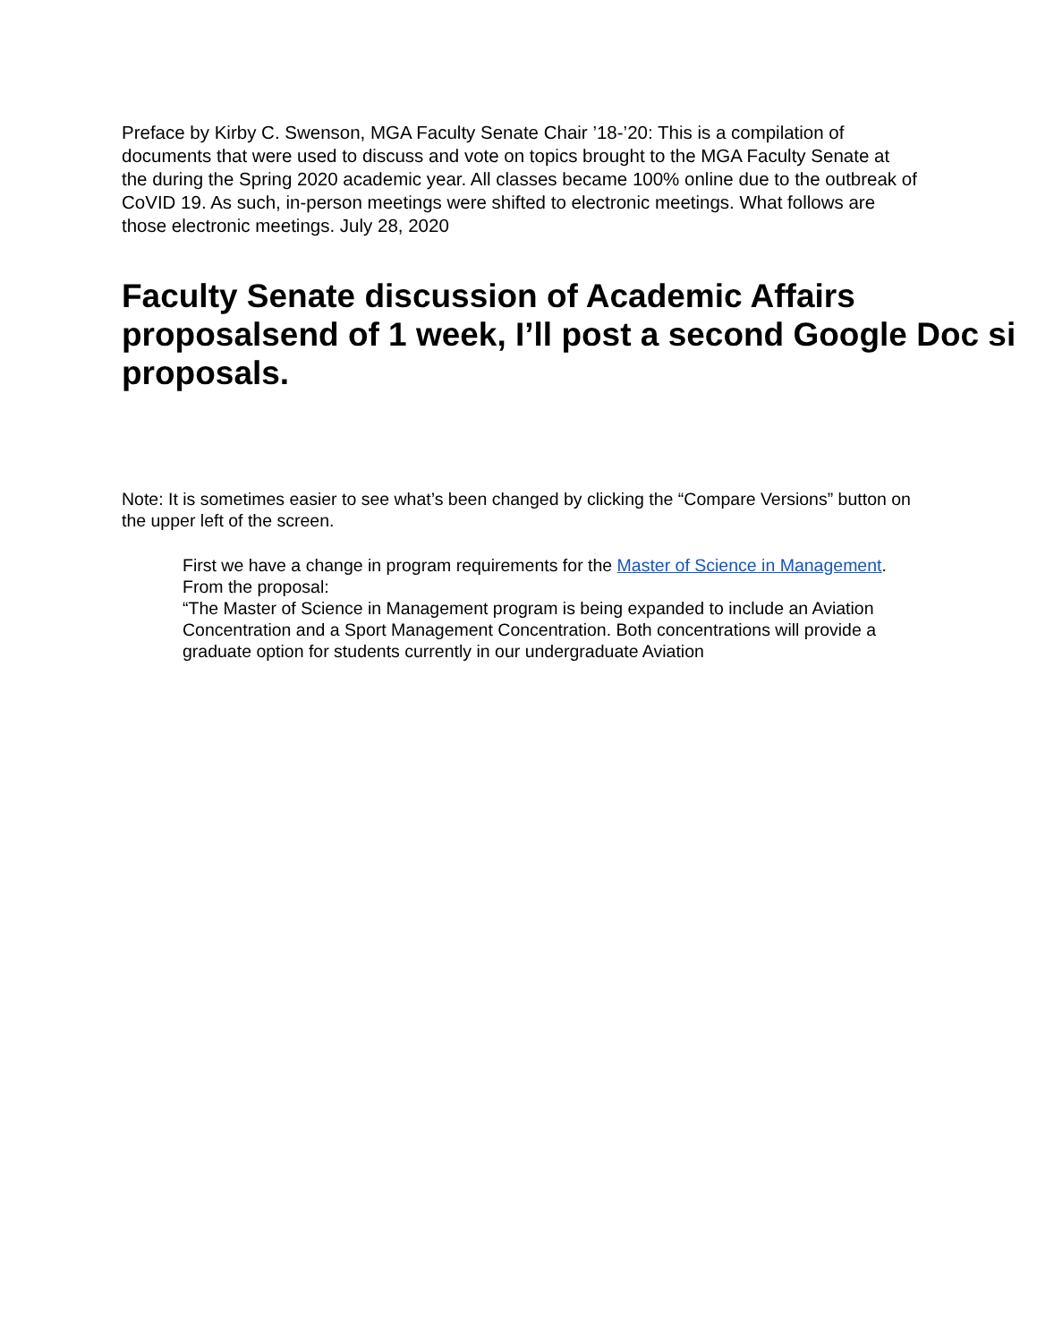Preface by Kirby C. Swenson, MGA Faculty Senate Chair ’18-’20: This is a compilation of documents that were used to discuss and vote on topics brought to the MGA Faculty Senate at the during the Spring 2020 academic year. All classes became 100% online due to the outbreak of CoVID 19. As such, in-person meetings were shifted to electronic meetings. What follows are those electronic meetings. July 28, 2020
Faculty Senate discussion of Academic Affairs
proposalsend of 1 week, I’ll post a second Google Doc si
proposals.
Note: It is sometimes easier to see what’s been changed by clicking the “Compare Versions” button on the upper left of the screen.
First we have a change in program requirements for the Master of Science in Management. From the proposal:
“The Master of Science in Management program is being expanded to include an Aviation Concentration and a Sport Management Concentration. Both concentrations will provide a graduate option for students currently in our undergraduate Aviation